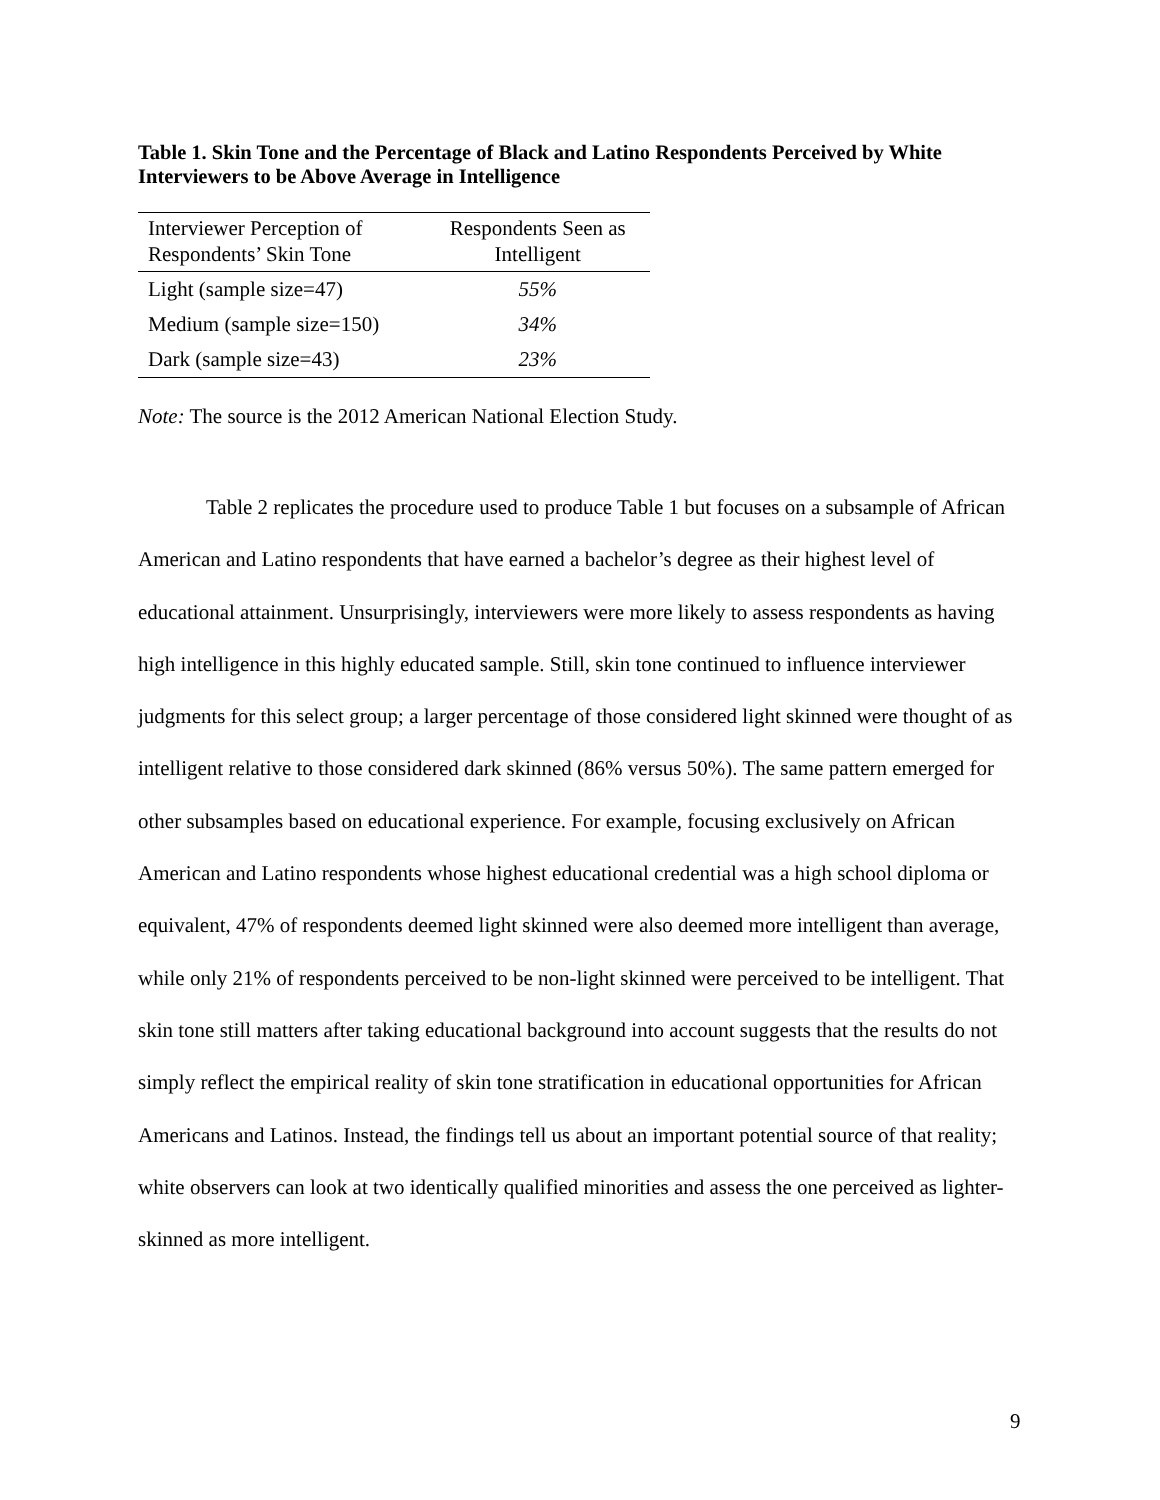Table 1. Skin Tone and the Percentage of Black and Latino Respondents Perceived by White Interviewers to be Above Average in Intelligence
| Interviewer Perception of Respondents’ Skin Tone | Respondents Seen as Intelligent |
| --- | --- |
| Light (sample size=47) | 55% |
| Medium (sample size=150) | 34% |
| Dark (sample size=43) | 23% |
Note: The source is the 2012 American National Election Study.
Table 2 replicates the procedure used to produce Table 1 but focuses on a subsample of African American and Latino respondents that have earned a bachelor’s degree as their highest level of educational attainment. Unsurprisingly, interviewers were more likely to assess respondents as having high intelligence in this highly educated sample. Still, skin tone continued to influence interviewer judgments for this select group; a larger percentage of those considered light skinned were thought of as intelligent relative to those considered dark skinned (86% versus 50%). The same pattern emerged for other subsamples based on educational experience. For example, focusing exclusively on African American and Latino respondents whose highest educational credential was a high school diploma or equivalent, 47% of respondents deemed light skinned were also deemed more intelligent than average, while only 21% of respondents perceived to be non-light skinned were perceived to be intelligent. That skin tone still matters after taking educational background into account suggests that the results do not simply reflect the empirical reality of skin tone stratification in educational opportunities for African Americans and Latinos. Instead, the findings tell us about an important potential source of that reality; white observers can look at two identically qualified minorities and assess the one perceived as lighter-skinned as more intelligent.
9